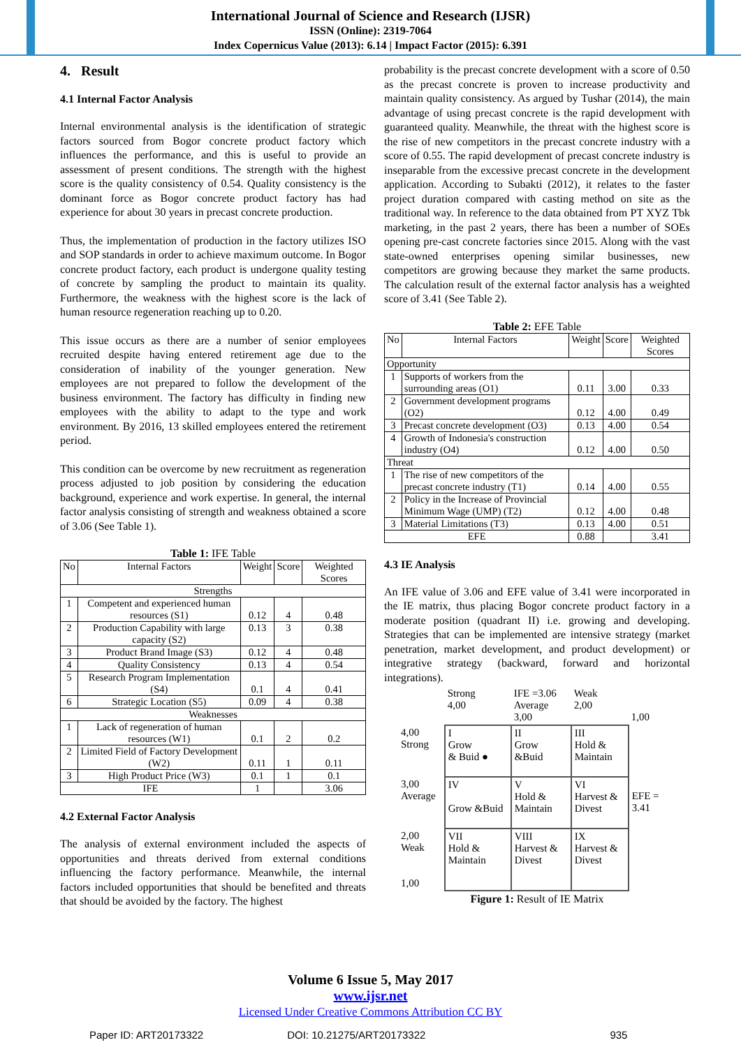International Journal of Science and Research (IJSR)
ISSN (Online): 2319-7064
Index Copernicus Value (2013): 6.14 | Impact Factor (2015): 6.391
4. Result
4.1 Internal Factor Analysis
Internal environmental analysis is the identification of strategic factors sourced from Bogor concrete product factory which influences the performance, and this is useful to provide an assessment of present conditions. The strength with the highest score is the quality consistency of 0.54. Quality consistency is the dominant force as Bogor concrete product factory has had experience for about 30 years in precast concrete production.
Thus, the implementation of production in the factory utilizes ISO and SOP standards in order to achieve maximum outcome. In Bogor concrete product factory, each product is undergone quality testing of concrete by sampling the product to maintain its quality. Furthermore, the weakness with the highest score is the lack of human resource regeneration reaching up to 0.20.
This issue occurs as there are a number of senior employees recruited despite having entered retirement age due to the consideration of inability of the younger generation. New employees are not prepared to follow the development of the business environment. The factory has difficulty in finding new employees with the ability to adapt to the type and work environment. By 2016, 13 skilled employees entered the retirement period.
This condition can be overcome by new recruitment as regeneration process adjusted to job position by considering the education background, experience and work expertise. In general, the internal factor analysis consisting of strength and weakness obtained a score of 3.06 (See Table 1).
Table 1: IFE Table
| No | Internal Factors | Weight | Score | Weighted Scores |
| --- | --- | --- | --- | --- |
| Strengths | | | | |
| 1 | Competent and experienced human resources (S1) | 0.12 | 4 | 0.48 |
| 2 | Production Capability with large capacity (S2) | 0.13 | 3 | 0.38 |
| 3 | Product Brand Image (S3) | 0.12 | 4 | 0.48 |
| 4 | Quality Consistency | 0.13 | 4 | 0.54 |
| 5 | Research Program Implementation (S4) | 0.1 | 4 | 0.41 |
| 6 | Strategic Location (S5) | 0.09 | 4 | 0.38 |
| Weaknesses | | | | |
| 1 | Lack of regeneration of human resources (W1) | 0.1 | 2 | 0.2 |
| 2 | Limited Field of Factory Development (W2) | 0.11 | 1 | 0.11 |
| 3 | High Product Price (W3) | 0.1 | 1 | 0.1 |
| IFE | | 1 | | 3.06 |
4.2 External Factor Analysis
The analysis of external environment included the aspects of opportunities and threats derived from external conditions influencing the factory performance. Meanwhile, the internal factors included opportunities that should be benefited and threats that should be avoided by the factory. The highest
probability is the precast concrete development with a score of 0.50 as the precast concrete is proven to increase productivity and maintain quality consistency. As argued by Tushar (2014), the main advantage of using precast concrete is the rapid development with guaranteed quality. Meanwhile, the threat with the highest score is the rise of new competitors in the precast concrete industry with a score of 0.55. The rapid development of precast concrete industry is inseparable from the excessive precast concrete in the development application. According to Subakti (2012), it relates to the faster project duration compared with casting method on site as the traditional way. In reference to the data obtained from PT XYZ Tbk marketing, in the past 2 years, there has been a number of SOEs opening pre-cast concrete factories since 2015. Along with the vast state-owned enterprises opening similar businesses, new competitors are growing because they market the same products. The calculation result of the external factor analysis has a weighted score of 3.41 (See Table 2).
Table 2: EFE Table
| No | Internal Factors | Weight | Score | Weighted Scores |
| --- | --- | --- | --- | --- |
| Opportunity | | | | |
| 1 | Supports of workers from the surrounding areas (O1) | 0.11 | 3.00 | 0.33 |
| 2 | Government development programs (O2) | 0.12 | 4.00 | 0.49 |
| 3 | Precast concrete development (O3) | 0.13 | 4.00 | 0.54 |
| 4 | Growth of Indonesia's construction industry (O4) | 0.12 | 4.00 | 0.50 |
| Threat | | | | |
| 1 | The rise of new competitors of the precast concrete industry (T1) | 0.14 | 4.00 | 0.55 |
| 2 | Policy in the Increase of Provincial Minimum Wage (UMP) (T2) | 0.12 | 4.00 | 0.48 |
| 3 | Material Limitations (T3) | 0.13 | 4.00 | 0.51 |
| EFE | | 0.88 | | 3.41 |
4.3 IE Analysis
An IFE value of 3.06 and EFE value of 3.41 were incorporated in the IE matrix, thus placing Bogor concrete product factory in a moderate position (quadrant II) i.e. growing and developing. Strategies that can be implemented are intensive strategy (market penetration, market development, and product development) or integrative strategy (backward, forward and horizontal integrations).
| | | Strong 4,00 | IFE =3.06 Average 3,00 | Weak 2,00 | 1,00 |
| 4,00 Strong | | I Grow & Buid ● | II Grow &Buid | III Hold & Maintain | |
| 3,00 Average | | IV Grow &Buid | V Hold & Maintain | VI Harvest & Divest | EFE = 3.41 |
| 2,00 Weak 1,00 | | VII Hold & Maintain | VIII Harvest & Divest | IX Harvest & Divest | |
Figure 1: Result of IE Matrix
Volume 6 Issue 5, May 2017
www.ijsr.net
Licensed Under Creative Commons Attribution CC BY
Paper ID: ART20173322 DOI: 10.21275/ART20173322 935